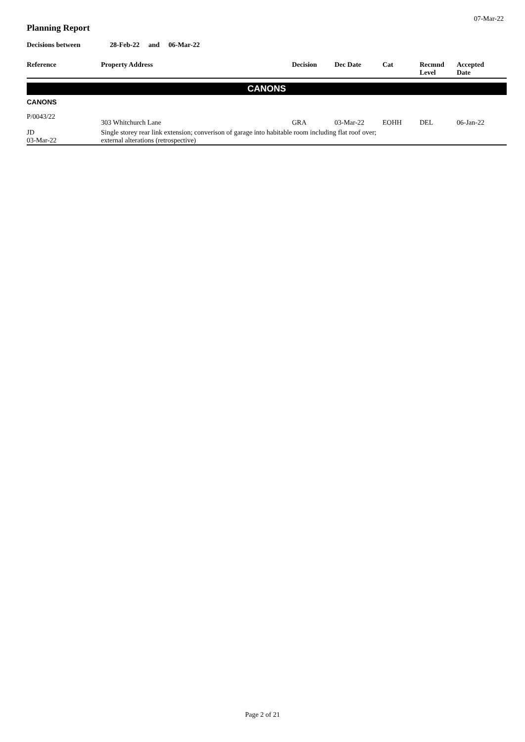07-Mar-22
Planning Report
Decisions between 28-Feb-22 and 06-Mar-22
| Reference | Property Address | Decision | Dec Date | Cat | Recmnd Level | Accepted Date |
| --- | --- | --- | --- | --- | --- | --- |
| CANONS | | | | | | |
| CANONS | | | | | | |
| P/0043/22 | 303 Whitchurch Lane | GRA | 03-Mar-22 | EOHH | DEL | 06-Jan-22 |
| JD 03-Mar-22 | Single storey rear link extension; converison of garage into habitable room including flat roof over; external alterations (retrospective) | | | | | |
Page 2 of 21